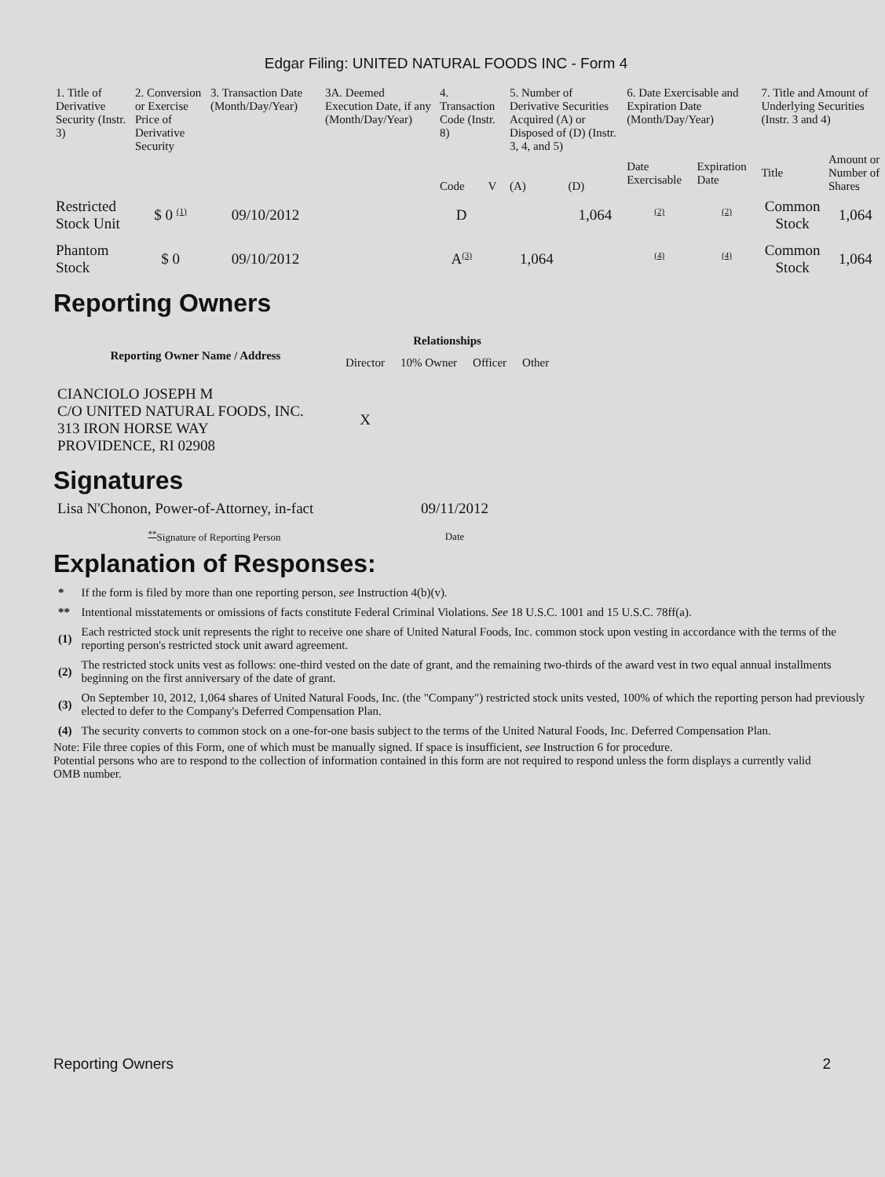Edgar Filing: UNITED NATURAL FOODS INC - Form 4
| 1. Title of Derivative Security (Instr. 3) | 2. Conversion or Exercise Price of Derivative Security | 3. Transaction Date (Month/Day/Year) | 3A. Deemed Execution Date, if any (Month/Day/Year) | 4. Transaction Code (Instr. 8) | | 5. Number of Derivative Securities Acquired (A) or Disposed of (D) (Instr. 3, 4, and 5) | | 6. Date Exercisable and Expiration Date (Month/Day/Year) | | 7. Title and Amount of Underlying Securities (Instr. 3 and 4) | |
| | | | | Code | V | (A) | (D) | Date Exercisable | Expiration Date | Title | Amount or Number of Shares |
| Restricted Stock Unit | $ 0 <sup>(1)</sup> | 09/10/2012 | | D | | | 1,064 | <sup>(2)</sup> | <sup>(2)</sup> | Common Stock | 1,064 |
| Phantom Stock | $ 0 | 09/10/2012 | | A<sup>(3)</sup> | | 1,064 | | <sup>(4)</sup> | <sup>(4)</sup> | Common Stock | 1,064 |
Reporting Owners
| Reporting Owner Name / Address | Relationships | | | |
| --- | --- | --- | --- | --- |
| | Director | 10% Owner | Officer | Other |
| CIANCIOLO JOSEPH M C/O UNITED NATURAL FOODS, INC. 313 IRON HORSE WAY PROVIDENCE, RI 02908 | X | | | |
Signatures
| Lisa N'Chonon, Power-of-Attorney, in-fact | 09/11/2012 |
| <sup>**</sup> Signature of Reporting Person | Date |
Explanation of Responses:
| * | If the form is filed by more than one reporting person, see Instruction 4(b)(v). |
| ** | Intentional misstatements or omissions of facts constitute Federal Criminal Violations. See 18 U.S.C. 1001 and 15 U.S.C. 78ff(a). |
| (1) | Each restricted stock unit represents the right to receive one share of United Natural Foods, Inc. common stock upon vesting in accordance with the terms of the reporting person's restricted stock unit award agreement. |
| (2) | The restricted stock units vest as follows: one-third vested on the date of grant, and the remaining two-thirds of the award vest in two equal annual installments beginning on the first anniversary of the date of grant. |
| (3) | On September 10, 2012, 1,064 shares of United Natural Foods, Inc. (the "Company") restricted stock units vested, 100% of which the reporting person had previously elected to defer to the Company's Deferred Compensation Plan. |
| (4) | The security converts to common stock on a one-for-one basis subject to the terms of the United Natural Foods, Inc. Deferred Compensation Plan. |
Note: File three copies of this Form, one of which must be manually signed. If space is insufficient, see Instruction 6 for procedure.
Potential persons who are to respond to the collection of information contained in this form are not required to respond unless the form displays a currently valid OMB number.
Reporting Owners 2